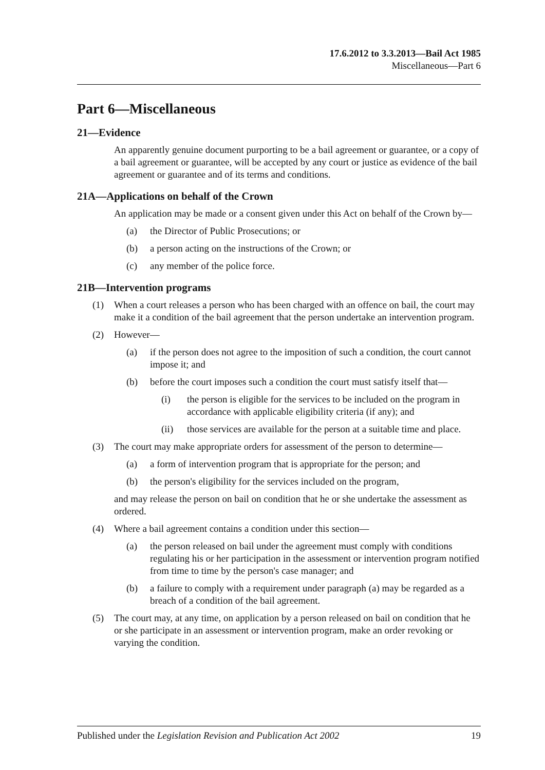17.6.2012 to 3.3.2013—Bail Act 1985
Miscellaneous—Part 6
Part 6—Miscellaneous
21—Evidence
An apparently genuine document purporting to be a bail agreement or guarantee, or a copy of a bail agreement or guarantee, will be accepted by any court or justice as evidence of the bail agreement or guarantee and of its terms and conditions.
21A—Applications on behalf of the Crown
An application may be made or a consent given under this Act on behalf of the Crown by—
(a) the Director of Public Prosecutions; or
(b) a person acting on the instructions of the Crown; or
(c) any member of the police force.
21B—Intervention programs
(1) When a court releases a person who has been charged with an offence on bail, the court may make it a condition of the bail agreement that the person undertake an intervention program.
(2) However—
(a) if the person does not agree to the imposition of such a condition, the court cannot impose it; and
(b) before the court imposes such a condition the court must satisfy itself that—
(i) the person is eligible for the services to be included on the program in accordance with applicable eligibility criteria (if any); and
(ii) those services are available for the person at a suitable time and place.
(3) The court may make appropriate orders for assessment of the person to determine—
(a) a form of intervention program that is appropriate for the person; and
(b) the person's eligibility for the services included on the program,
and may release the person on bail on condition that he or she undertake the assessment as ordered.
(4) Where a bail agreement contains a condition under this section—
(a) the person released on bail under the agreement must comply with conditions regulating his or her participation in the assessment or intervention program notified from time to time by the person's case manager; and
(b) a failure to comply with a requirement under paragraph (a) may be regarded as a breach of a condition of the bail agreement.
(5) The court may, at any time, on application by a person released on bail on condition that he or she participate in an assessment or intervention program, make an order revoking or varying the condition.
Published under the Legislation Revision and Publication Act 2002 19